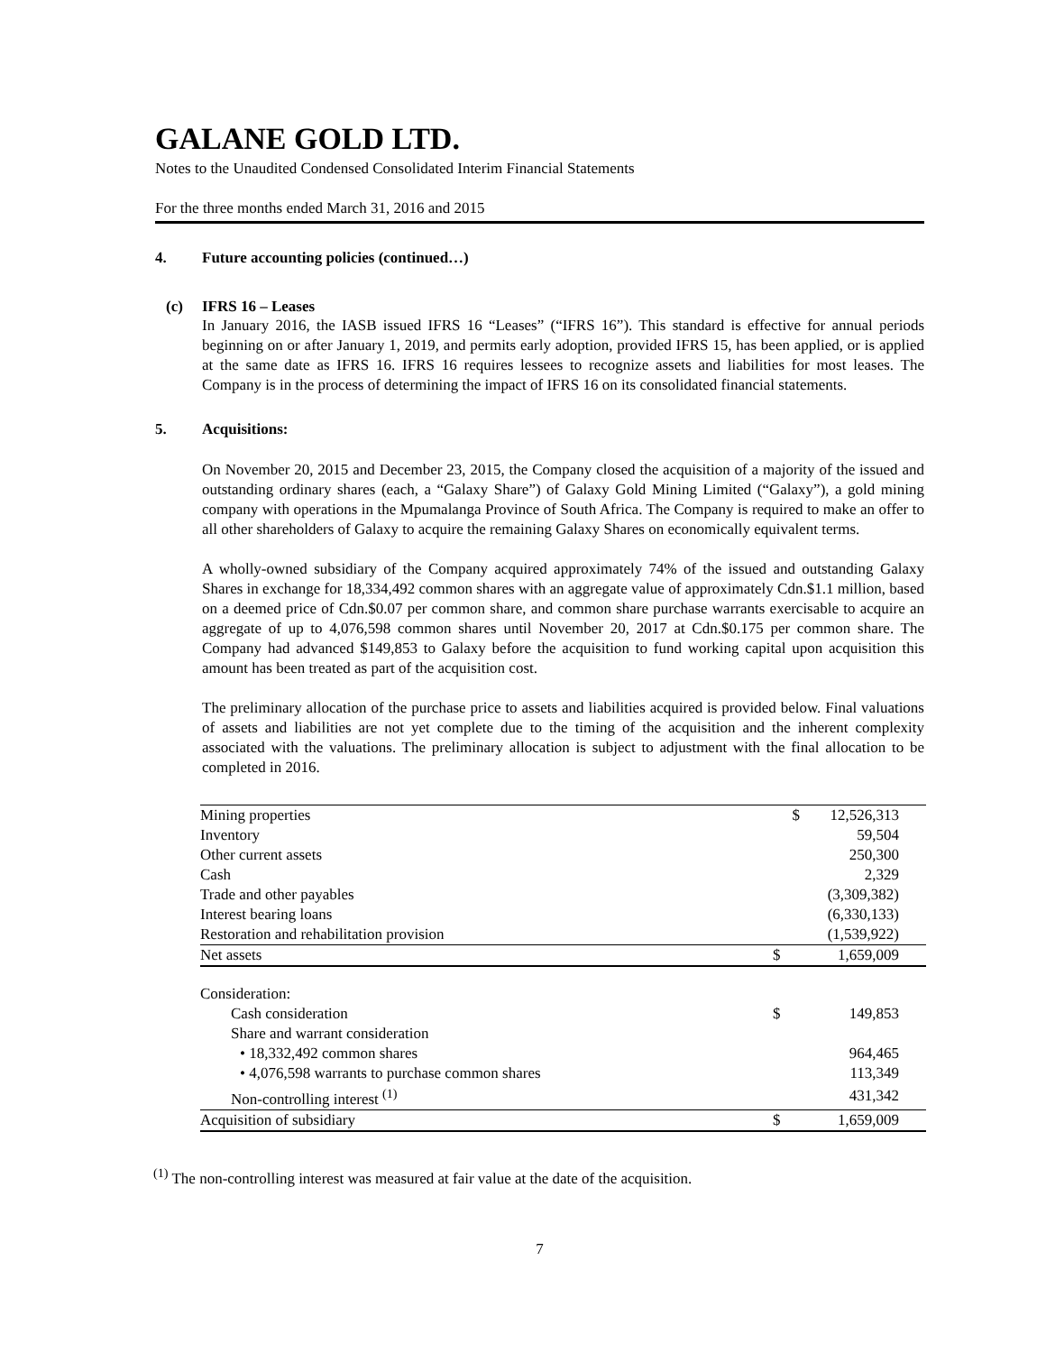GALANE GOLD LTD.
Notes to the Unaudited Condensed Consolidated Interim Financial Statements
For the three months ended March 31, 2016 and 2015
4. Future accounting policies (continued…)
(c) IFRS 16 – Leases
In January 2016, the IASB issued IFRS 16 “Leases” (“IFRS 16”). This standard is effective for annual periods beginning on or after January 1, 2019, and permits early adoption, provided IFRS 15, has been applied, or is applied at the same date as IFRS 16. IFRS 16 requires lessees to recognize assets and liabilities for most leases. The Company is in the process of determining the impact of IFRS 16 on its consolidated financial statements.
5. Acquisitions:
On November 20, 2015 and December 23, 2015, the Company closed the acquisition of a majority of the issued and outstanding ordinary shares (each, a “Galaxy Share”) of Galaxy Gold Mining Limited (“Galaxy”), a gold mining company with operations in the Mpumalanga Province of South Africa. The Company is required to make an offer to all other shareholders of Galaxy to acquire the remaining Galaxy Shares on economically equivalent terms.
A wholly-owned subsidiary of the Company acquired approximately 74% of the issued and outstanding Galaxy Shares in exchange for 18,334,492 common shares with an aggregate value of approximately Cdn.$1.1 million, based on a deemed price of Cdn.$0.07 per common share, and common share purchase warrants exercisable to acquire an aggregate of up to 4,076,598 common shares until November 20, 2017 at Cdn.$0.175 per common share. The Company had advanced $149,853 to Galaxy before the acquisition to fund working capital upon acquisition this amount has been treated as part of the acquisition cost.
The preliminary allocation of the purchase price to assets and liabilities acquired is provided below. Final valuations of assets and liabilities are not yet complete due to the timing of the acquisition and the inherent complexity associated with the valuations. The preliminary allocation is subject to adjustment with the final allocation to be completed in 2016.
| Mining properties | $ | 12,526,313 |
| Inventory | | 59,504 |
| Other current assets | | 250,300 |
| Cash | | 2,329 |
| Trade and other payables | | (3,309,382) |
| Interest bearing loans | | (6,330,133) |
| Restoration and rehabilitation provision | | (1,539,922) |
| Net assets | $ | 1,659,009 |
| Consideration: | | |
| Cash consideration | $ | 149,853 |
| Share and warrant consideration | | |
| • 18,332,492 common shares | | 964,465 |
| • 4,076,598 warrants to purchase common shares | | 113,349 |
| Non-controlling interest <sup>(1)</sup> | | 431,342 |
| Acquisition of subsidiary | $ | 1,659,009 |
<sup>(1)</sup> The non-controlling interest was measured at fair value at the date of the acquisition.
7